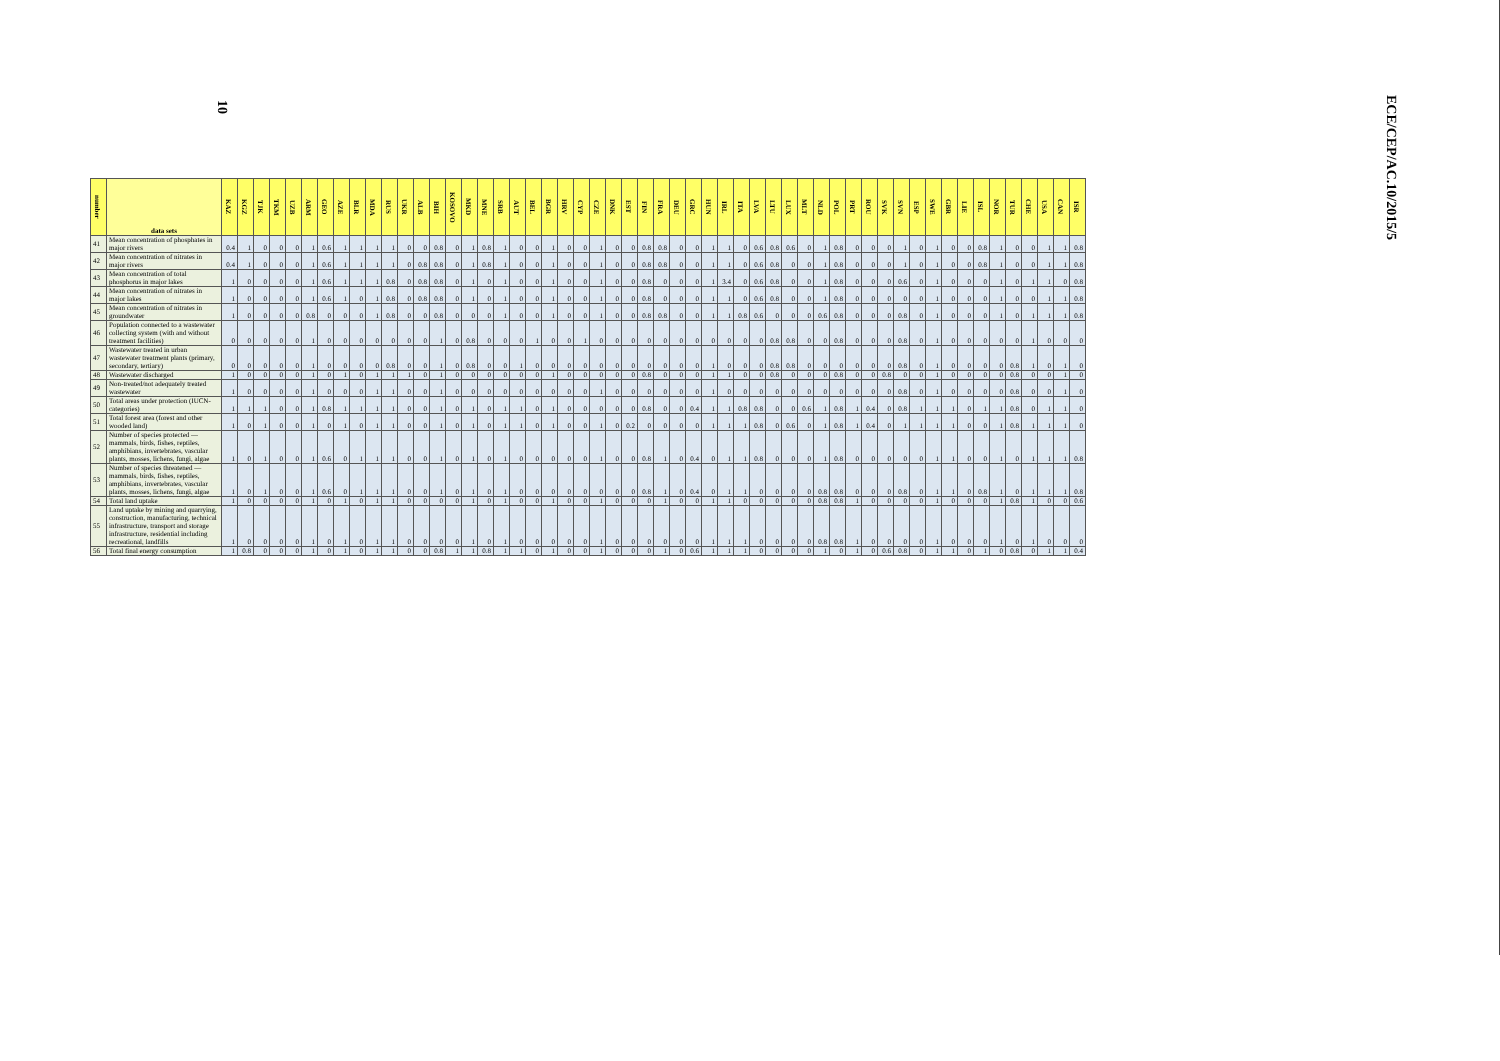10
| number | data sets | KAZ | KGZ | TJK | TKM | UZB | ARM | GEO | AZE | BLR | MDA | RUS | UKR | ALB | BIH | KOSOVO | MKD | MNE | SRB | AUT | BEL | BGR | HRV | CYP | CZE | DNK | EST | FIN | FRA | DEU | GRC | HUN | IRL | ITA | LVA | LTU | LUX | MLT | NLD | POL | PRT | ROU | SVK | SVN | ESP | SWE | GBR | LIE | ISL | NOR | TUR | CHE | USA | CAN | ISR |
| --- | --- | --- | --- | --- | --- | --- | --- | --- | --- | --- | --- | --- | --- | --- | --- | --- | --- | --- | --- | --- | --- | --- | --- | --- | --- | --- | --- | --- | --- | --- | --- | --- | --- | --- | --- | --- | --- | --- | --- | --- | --- | --- | --- | --- | --- | --- | --- | --- | --- | --- | --- | --- | --- | --- | --- |
| 41 | Mean concentration of phosphates in major rivers | 0.4 | 1 | 0 | 0 | 0 | 1 | 0.6 | 1 | 1 | 1 | 1 | 0 | 0 | 0.8 | 0 | 1 | 0.8 | 1 | 0 | 0 | 1 | 0 | 0 | 1 | 0 | 0 | 0.8 | 0.8 | 0 | 0 | 1 | 1 | 0 | 0.6 | 0.8 | 0.6 | 0 | 1 | 0.8 | 0 | 0 | 0 | 1 | 0 | 1 | 0 | 0 | 0.8 | 1 | 0 | 0 | 1 | 1 | 0.8 |
| 42 | Mean concentration of nitrates in major rivers | 0.4 | 1 | 0 | 0 | 0 | 1 | 0.6 | 1 | 1 | 1 | 1 | 0 | 0.8 | 0.8 | 0 | 1 | 0.8 | 1 | 0 | 0 | 1 | 0 | 0 | 1 | 0 | 0 | 0.8 | 0.8 | 0 | 0 | 1 | 1 | 0 | 0.6 | 0.8 | 0 | 0 | 1 | 0.8 | 0 | 0 | 0 | 1 | 0 | 1 | 0 | 0 | 0.8 | 1 | 0 | 0 | 1 | 1 | 0.8 |
| 43 | Mean concentration of total phosphorus in major lakes | 1 | 0 | 0 | 0 | 0 | 1 | 0.6 | 1 | 1 | 1 | 0.8 | 0 | 0.8 | 0.8 | 0 | 1 | 0 | 1 | 0 | 0 | 1 | 0 | 0 | 1 | 0 | 0 | 0.8 | 0 | 0 | 0 | 1 | 3.4 | 0 | 0.6 | 0.8 | 0 | 0 | 1 | 0.8 | 0 | 0 | 0 | 0.6 | 0 | 1 | 0 | 0 | 0 | 1 | 0 | 1 | 1 | 0 | 0.8 |
| 44 | Mean concentration of nitrates in major lakes | 1 | 0 | 0 | 0 | 0 | 1 | 0.6 | 1 | 0 | 1 | 0.8 | 0 | 0.8 | 0.8 | 0 | 1 | 0 | 1 | 0 | 0 | 1 | 0 | 0 | 1 | 0 | 0 | 0.8 | 0 | 0 | 0 | 1 | 1 | 0 | 0.6 | 0.8 | 0 | 0 | 1 | 0.8 | 0 | 0 | 0 | 0 | 0 | 1 | 0 | 0 | 0 | 1 | 0 | 0 | 1 | 1 | 0.8 |
| 45 | Mean concentration of nitrates in groundwater | 1 | 0 | 0 | 0 | 0 | 0.8 | 0 | 0 | 0 | 1 | 0.8 | 0 | 0 | 0.8 | 0 | 0 | 0 | 1 | 0 | 0 | 1 | 0 | 0 | 1 | 0 | 0 | 0.8 | 0.8 | 0 | 0 | 1 | 1 | 0.8 | 0.6 | 0 | 0 | 0 | 0.6 | 0.8 | 0 | 0 | 0 | 0.8 | 0 | 1 | 0 | 0 | 0 | 1 | 0 | 1 | 1 | 1 | 0.8 |
| 46 | Population connected to a wastewater collecting system (with and without treatment facilities) | 0 | 0 | 0 | 0 | 0 | 1 | 0 | 0 | 0 | 0 | 0 | 0 | 0 | 1 | 0 | 0.8 | 0 | 0 | 0 | 1 | 0 | 0 | 1 | 0 | 0 | 0 | 0 | 0 | 0 | 0 | 0 | 0 | 0 | 0 | 0.8 | 0.8 | 0 | 0 | 0.8 | 0 | 0 | 0 | 0.8 | 0 | 1 | 0 | 0 | 0 | 0 | 0 | 1 | 0 | 0 | 0 |
| 47 | Wastewater treated in urban wastewater treatment plants (primary, secondary, tertiary) | 0 | 0 | 0 | 0 | 0 | 1 | 0 | 0 | 0 | 0 | 0.8 | 0 | 0 | 1 | 0 | 0.8 | 0 | 0 | 1 | 0 | 0 | 0 | 0 | 0 | 0 | 0 | 0 | 0 | 0 | 0 | 1 | 0 | 0 | 0 | 0.8 | 0.8 | 0 | 0 | 0 | 0 | 0 | 0 | 0.8 | 0 | 1 | 0 | 0 | 0 | 0 | 0.8 | 1 | 0 | 1 | 0 |
| 48 | Wastewater discharged | 1 | 0 | 0 | 0 | 0 | 1 | 0 | 1 | 0 | 1 | 1 | 1 | 0 | 1 | 0 | 0 | 0 | 0 | 0 | 0 | 1 | 0 | 0 | 0 | 0 | 0 | 0.8 | 0 | 0 | 0 | 1 | 1 | 0 | 0 | 0.8 | 0 | 0 | 0 | 0.8 | 0 | 0 | 0.8 | 0 | 0 | 1 | 0 | 0 | 0 | 0 | 0.8 | 0 | 0 | 1 | 0 |
| 49 | Non-treated/not adequately treated wastewater | 1 | 0 | 0 | 0 | 0 | 1 | 0 | 0 | 0 | 1 | 1 | 0 | 0 | 1 | 0 | 0 | 0 | 0 | 0 | 0 | 0 | 0 | 0 | 1 | 0 | 0 | 0 | 0 | 0 | 0 | 1 | 0 | 0 | 0 | 0 | 0 | 0 | 0 | 0 | 0 | 0 | 0 | 0.8 | 0 | 1 | 0 | 0 | 0 | 0 | 0.8 | 0 | 0 | 1 | 0 |
| 50 | Total areas under protection (IUCN-categories) | 1 | 1 | 1 | 0 | 0 | 1 | 0.8 | 1 | 1 | 1 | 1 | 0 | 0 | 1 | 0 | 1 | 0 | 1 | 1 | 0 | 1 | 0 | 0 | 0 | 0 | 0 | 0.8 | 0 | 0 | 0.4 | 1 | 1 | 0.8 | 0.8 | 0 | 0 | 0.6 | 1 | 0.8 | 1 | 0.4 | 0 | 0.8 | 1 | 1 | 1 | 0 | 1 | 1 | 0.8 | 0 | 1 | 1 | 0 |
| 51 | Total forest area (forest and other wooded land) | 1 | 0 | 1 | 0 | 0 | 1 | 0 | 1 | 0 | 1 | 1 | 0 | 0 | 1 | 0 | 1 | 0 | 1 | 1 | 0 | 1 | 0 | 0 | 1 | 0 | 0.2 | 0 | 0 | 0 | 0 | 1 | 1 | 1 | 0.8 | 0 | 0.6 | 0 | 1 | 0.8 | 1 | 0.4 | 0 | 1 | 1 | 1 | 1 | 0 | 0 | 1 | 0.8 | 1 | 1 | 1 | 0 |
| 52 | Number of species protected — mammals, birds, fishes, reptiles, amphibians, invertebrates, vascular plants, mosses, lichens, fungi, algae | 1 | 0 | 1 | 0 | 0 | 1 | 0.6 | 0 | 1 | 1 | 1 | 0 | 0 | 1 | 0 | 1 | 0 | 1 | 0 | 0 | 0 | 0 | 0 | 1 | 0 | 0 | 0.8 | 1 | 0 | 0.4 | 0 | 1 | 1 | 0.8 | 0 | 0 | 0 | 1 | 0.8 | 0 | 0 | 0 | 0 | 0 | 1 | 1 | 0 | 0 | 1 | 0 | 1 | 1 | 1 | 0.8 |
| 53 | Number of species threatened — mammals, birds, fishes, reptiles, amphibians, invertebrates, vascular plants, mosses, lichens, fungi, algae | 1 | 0 | 1 | 0 | 0 | 1 | 0.6 | 0 | 1 | 1 | 1 | 0 | 0 | 1 | 0 | 1 | 0 | 1 | 0 | 0 | 0 | 0 | 0 | 0 | 0 | 0 | 0.8 | 1 | 0 | 0.4 | 0 | 1 | 1 | 0 | 0 | 0 | 0 | 0.8 | 0.8 | 0 | 0 | 0 | 0.8 | 0 | 1 | 1 | 0 | 0.8 | 1 | 0 | 1 | 1 | 1 | 0.8 |
| 54 | Total land uptake | 1 | 0 | 0 | 0 | 0 | 1 | 0 | 1 | 0 | 1 | 1 | 0 | 0 | 0 | 0 | 1 | 0 | 1 | 0 | 0 | 1 | 0 | 0 | 1 | 0 | 0 | 0 | 1 | 0 | 0 | 1 | 1 | 0 | 0 | 0 | 0 | 0 | 0.8 | 0.8 | 1 | 0 | 0 | 0 | 0 | 1 | 0 | 0 | 0 | 1 | 0.8 | 1 | 0 | 0 | 0.6 |
| 55 | Land uptake by mining and quarrying, construction, manufacturing, technical infrastructure, transport and storage infrastructure, residential including recreational, landfills | 1 | 0 | 0 | 0 | 0 | 1 | 0 | 1 | 0 | 1 | 1 | 0 | 0 | 0 | 0 | 1 | 0 | 1 | 0 | 0 | 0 | 0 | 0 | 1 | 0 | 0 | 0 | 0 | 0 | 0 | 1 | 1 | 1 | 0 | 0 | 0 | 0 | 0.8 | 0.8 | 1 | 0 | 0 | 0 | 0 | 1 | 0 | 0 | 0 | 1 | 0 | 1 | 0 | 0 | 0 |
| 56 | Total final energy consumption | 1 | 0.8 | 0 | 0 | 0 | 1 | 0 | 1 | 0 | 1 | 1 | 0 | 0 | 0.8 | 1 | 1 | 0.8 | 1 | 1 | 0 | 1 | 0 | 0 | 1 | 0 | 0 | 0 | 1 | 0 | 0.6 | 1 | 1 | 1 | 0 | 0 | 0 | 0 | 1 | 0 | 1 | 0 | 0.6 | 0.8 | 0 | 1 | 1 | 0 | 1 | 0 | 0.8 | 0 | 1 | 1 | 0.4 |
ECE/CEP/AC.10/2015/5